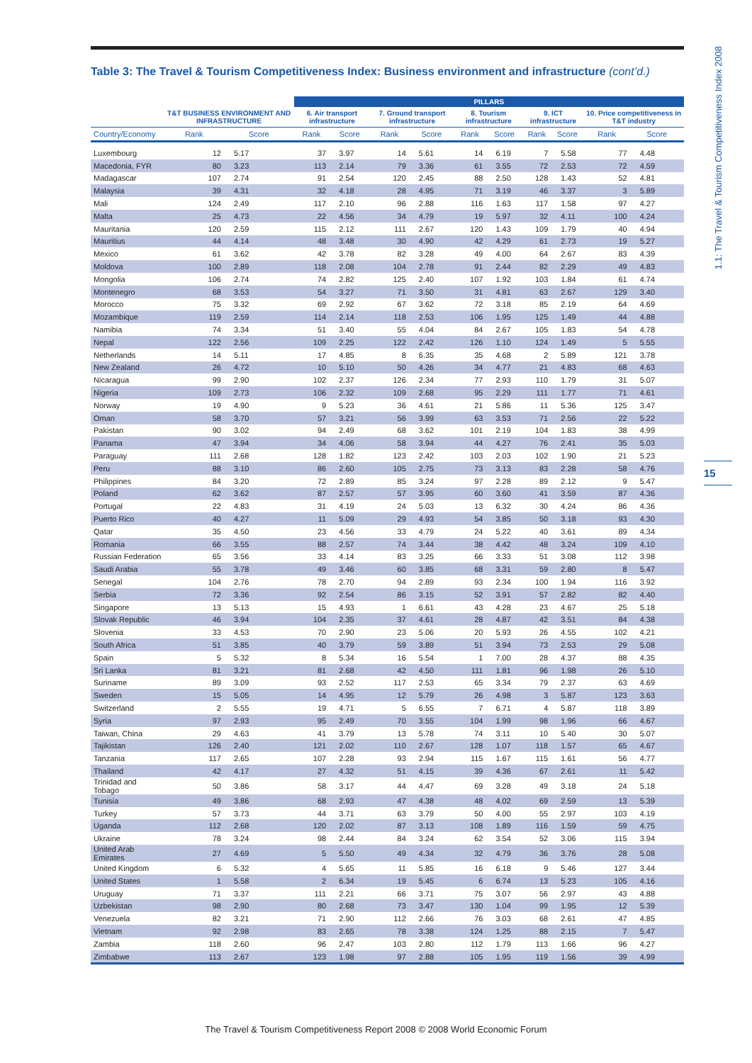Table 3: The Travel & Tourism Competitiveness Index: Business environment and infrastructure (cont’d.)
| | | | PILLARS | | | | | | | | | |
| --- | --- | --- | --- | --- | --- | --- | --- | --- | --- | --- | --- | --- |
| | T&T BUSINESS ENVIRONMENT AND INFRASTRUCTURE | | 6. Air transport infrastructure | | 7. Ground transport infrastructure | | 8. Tourism infrastructure | | 9. ICT infrastructure | | 10. Price competitiveness in T&T industry | |
| Country/Economy | Rank | Score | Rank | Score | Rank | Score | Rank | Score | Rank | Score | Rank | Score |
| Luxembourg | 12 | 5.17 | 37 | 3.97 | 14 | 5.61 | 14 | 6.19 | 7 | 5.58 | 77 | 4.48 |
| Macedonia, FYR | 80 | 3.23 | 113 | 2.14 | 79 | 3.36 | 61 | 3.55 | 72 | 2.53 | 72 | 4.59 |
| Madagascar | 107 | 2.74 | 91 | 2.54 | 120 | 2.45 | 88 | 2.50 | 128 | 1.43 | 52 | 4.81 |
| Malaysia | 39 | 4.31 | 32 | 4.18 | 28 | 4.95 | 71 | 3.19 | 46 | 3.37 | 3 | 5.89 |
| Mali | 124 | 2.49 | 117 | 2.10 | 96 | 2.88 | 116 | 1.63 | 117 | 1.58 | 97 | 4.27 |
| Malta | 25 | 4.73 | 22 | 4.56 | 34 | 4.79 | 19 | 5.97 | 32 | 4.11 | 100 | 4.24 |
| Mauritania | 120 | 2.59 | 115 | 2.12 | 111 | 2.67 | 120 | 1.43 | 109 | 1.79 | 40 | 4.94 |
| Mauritius | 44 | 4.14 | 48 | 3.48 | 30 | 4.90 | 42 | 4.29 | 61 | 2.73 | 19 | 5.27 |
| Mexico | 61 | 3.62 | 42 | 3.78 | 82 | 3.28 | 49 | 4.00 | 64 | 2.67 | 83 | 4.39 |
| Moldova | 100 | 2.89 | 118 | 2.08 | 104 | 2.78 | 91 | 2.44 | 82 | 2.29 | 49 | 4.83 |
| Mongolia | 106 | 2.74 | 74 | 2.82 | 125 | 2.40 | 107 | 1.92 | 103 | 1.84 | 61 | 4.74 |
| Montenegro | 68 | 3.53 | 54 | 3.27 | 71 | 3.50 | 31 | 4.81 | 63 | 2.67 | 129 | 3.40 |
| Morocco | 75 | 3.32 | 69 | 2.92 | 67 | 3.62 | 72 | 3.18 | 85 | 2.19 | 64 | 4.69 |
| Mozambique | 119 | 2.59 | 114 | 2.14 | 118 | 2.53 | 106 | 1.95 | 125 | 1.49 | 44 | 4.88 |
| Namibia | 74 | 3.34 | 51 | 3.40 | 55 | 4.04 | 84 | 2.67 | 105 | 1.83 | 54 | 4.78 |
| Nepal | 122 | 2.56 | 109 | 2.25 | 122 | 2.42 | 126 | 1.10 | 124 | 1.49 | 5 | 5.55 |
| Netherlands | 14 | 5.11 | 17 | 4.85 | 8 | 6.35 | 35 | 4.68 | 2 | 5.89 | 121 | 3.78 |
| New Zealand | 26 | 4.72 | 10 | 5.10 | 50 | 4.26 | 34 | 4.77 | 21 | 4.83 | 68 | 4.63 |
| Nicaragua | 99 | 2.90 | 102 | 2.37 | 126 | 2.34 | 77 | 2.93 | 110 | 1.79 | 31 | 5.07 |
| Nigeria | 109 | 2.73 | 106 | 2.32 | 109 | 2.68 | 95 | 2.29 | 111 | 1.77 | 71 | 4.61 |
| Norway | 19 | 4.90 | 9 | 5.23 | 36 | 4.61 | 21 | 5.86 | 11 | 5.36 | 125 | 3.47 |
| Oman | 58 | 3.70 | 57 | 3.21 | 56 | 3.99 | 63 | 3.53 | 71 | 2.56 | 22 | 5.22 |
| Pakistan | 90 | 3.02 | 94 | 2.49 | 68 | 3.62 | 101 | 2.19 | 104 | 1.83 | 38 | 4.99 |
| Panama | 47 | 3.94 | 34 | 4.06 | 58 | 3.94 | 44 | 4.27 | 76 | 2.41 | 35 | 5.03 |
| Paraguay | 111 | 2.68 | 128 | 1.82 | 123 | 2.42 | 103 | 2.03 | 102 | 1.90 | 21 | 5.23 |
| Peru | 88 | 3.10 | 86 | 2.60 | 105 | 2.75 | 73 | 3.13 | 83 | 2.28 | 58 | 4.76 |
| Philippines | 84 | 3.20 | 72 | 2.89 | 85 | 3.24 | 97 | 2.28 | 89 | 2.12 | 9 | 5.47 |
| Poland | 62 | 3.62 | 87 | 2.57 | 57 | 3.95 | 60 | 3.60 | 41 | 3.59 | 87 | 4.36 |
| Portugal | 22 | 4.83 | 31 | 4.19 | 24 | 5.03 | 13 | 6.32 | 30 | 4.24 | 86 | 4.36 |
| Puerto Rico | 40 | 4.27 | 11 | 5.09 | 29 | 4.93 | 54 | 3.85 | 50 | 3.18 | 93 | 4.30 |
| Qatar | 35 | 4.50 | 23 | 4.56 | 33 | 4.79 | 24 | 5.22 | 40 | 3.61 | 89 | 4.34 |
| Romania | 66 | 3.55 | 88 | 2.57 | 74 | 3.44 | 38 | 4.42 | 48 | 3.24 | 109 | 4.10 |
| Russian Federation | 65 | 3.56 | 33 | 4.14 | 83 | 3.25 | 66 | 3.33 | 51 | 3.08 | 112 | 3.98 |
| Saudi Arabia | 55 | 3.78 | 49 | 3.46 | 60 | 3.85 | 68 | 3.31 | 59 | 2.80 | 8 | 5.47 |
| Senegal | 104 | 2.76 | 78 | 2.70 | 94 | 2.89 | 93 | 2.34 | 100 | 1.94 | 116 | 3.92 |
| Serbia | 72 | 3.36 | 92 | 2.54 | 86 | 3.15 | 52 | 3.91 | 57 | 2.82 | 82 | 4.40 |
| Singapore | 13 | 5.13 | 15 | 4.93 | 1 | 6.61 | 43 | 4.28 | 23 | 4.67 | 25 | 5.18 |
| Slovak Republic | 46 | 3.94 | 104 | 2.35 | 37 | 4.61 | 28 | 4.87 | 42 | 3.51 | 84 | 4.38 |
| Slovenia | 33 | 4.53 | 70 | 2.90 | 23 | 5.06 | 20 | 5.93 | 26 | 4.55 | 102 | 4.21 |
| South Africa | 51 | 3.85 | 40 | 3.79 | 59 | 3.89 | 51 | 3.94 | 73 | 2.53 | 29 | 5.08 |
| Spain | 5 | 5.32 | 8 | 5.34 | 16 | 5.54 | 1 | 7.00 | 28 | 4.37 | 88 | 4.35 |
| Sri Lanka | 81 | 3.21 | 81 | 2.68 | 42 | 4.50 | 111 | 1.81 | 96 | 1.98 | 26 | 5.10 |
| Suriname | 89 | 3.09 | 93 | 2.52 | 117 | 2.53 | 65 | 3.34 | 79 | 2.37 | 63 | 4.69 |
| Sweden | 15 | 5.05 | 14 | 4.95 | 12 | 5.79 | 26 | 4.98 | 3 | 5.87 | 123 | 3.63 |
| Switzerland | 2 | 5.55 | 19 | 4.71 | 5 | 6.55 | 7 | 6.71 | 4 | 5.87 | 118 | 3.89 |
| Syria | 97 | 2.93 | 95 | 2.49 | 70 | 3.55 | 104 | 1.99 | 98 | 1.96 | 66 | 4.67 |
| Taiwan, China | 29 | 4.63 | 41 | 3.79 | 13 | 5.78 | 74 | 3.11 | 10 | 5.40 | 30 | 5.07 |
| Tajikistan | 126 | 2.40 | 121 | 2.02 | 110 | 2.67 | 128 | 1.07 | 118 | 1.57 | 65 | 4.67 |
| Tanzania | 117 | 2.65 | 107 | 2.28 | 93 | 2.94 | 115 | 1.67 | 115 | 1.61 | 56 | 4.77 |
| Thailand | 42 | 4.17 | 27 | 4.32 | 51 | 4.15 | 39 | 4.36 | 67 | 2.61 | 11 | 5.42 |
| Trinidad and Tobago | 50 | 3.86 | 58 | 3.17 | 44 | 4.47 | 69 | 3.28 | 49 | 3.18 | 24 | 5.18 |
| Tunisia | 49 | 3.86 | 68 | 2.93 | 47 | 4.38 | 48 | 4.02 | 69 | 2.59 | 13 | 5.39 |
| Turkey | 57 | 3.73 | 44 | 3.71 | 63 | 3.79 | 50 | 4.00 | 55 | 2.97 | 103 | 4.19 |
| Uganda | 112 | 2.68 | 120 | 2.02 | 87 | 3.13 | 108 | 1.89 | 116 | 1.59 | 59 | 4.75 |
| Ukraine | 78 | 3.24 | 98 | 2.44 | 84 | 3.24 | 62 | 3.54 | 52 | 3.06 | 115 | 3.94 |
| United Arab Emirates | 27 | 4.69 | 5 | 5.50 | 49 | 4.34 | 32 | 4.79 | 36 | 3.76 | 28 | 5.08 |
| United Kingdom | 6 | 5.32 | 4 | 5.65 | 11 | 5.85 | 16 | 6.18 | 9 | 5.46 | 127 | 3.44 |
| United States | 1 | 5.58 | 2 | 6.34 | 19 | 5.45 | 6 | 6.74 | 13 | 5.23 | 105 | 4.16 |
| Uruguay | 71 | 3.37 | 111 | 2.21 | 66 | 3.71 | 75 | 3.07 | 56 | 2.97 | 43 | 4.88 |
| Uzbekistan | 98 | 2.90 | 80 | 2.68 | 73 | 3.47 | 130 | 1.04 | 99 | 1.95 | 12 | 5.39 |
| Venezuela | 82 | 3.21 | 71 | 2.90 | 112 | 2.66 | 76 | 3.03 | 68 | 2.61 | 47 | 4.85 |
| Vietnam | 92 | 2.98 | 83 | 2.65 | 78 | 3.38 | 124 | 1.25 | 88 | 2.15 | 7 | 5.47 |
| Zambia | 118 | 2.60 | 96 | 2.47 | 103 | 2.80 | 112 | 1.79 | 113 | 1.66 | 96 | 4.27 |
| Zimbabwe | 113 | 2.67 | 123 | 1.98 | 97 | 2.88 | 105 | 1.95 | 119 | 1.56 | 39 | 4.99 |
1.1: The Travel & Tourism Competitiveness Index 2008
15
The Travel & Tourism Competitiveness Report 2008 © 2008 World Economic Forum